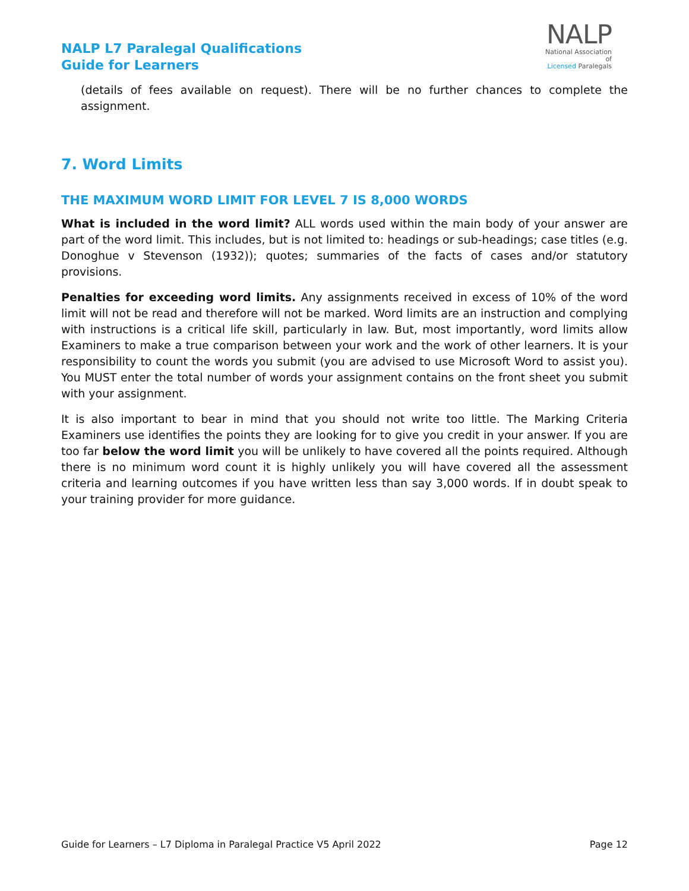NALP L7 Paralegal Qualifications
Guide for Learners
NALP
National Association of
Licensed Paralegals
(details of fees available on request). There will be no further chances to complete the assignment.
7. Word Limits
THE MAXIMUM WORD LIMIT FOR LEVEL 7 IS 8,000 WORDS
What is included in the word limit? ALL words used within the main body of your answer are part of the word limit. This includes, but is not limited to: headings or sub-headings; case titles (e.g. Donoghue v Stevenson (1932)); quotes; summaries of the facts of cases and/or statutory provisions.
Penalties for exceeding word limits. Any assignments received in excess of 10% of the word limit will not be read and therefore will not be marked. Word limits are an instruction and complying with instructions is a critical life skill, particularly in law. But, most importantly, word limits allow Examiners to make a true comparison between your work and the work of other learners. It is your responsibility to count the words you submit (you are advised to use Microsoft Word to assist you). You MUST enter the total number of words your assignment contains on the front sheet you submit with your assignment.
It is also important to bear in mind that you should not write too little. The Marking Criteria Examiners use identifies the points they are looking for to give you credit in your answer. If you are too far below the word limit you will be unlikely to have covered all the points required. Although there is no minimum word count it is highly unlikely you will have covered all the assessment criteria and learning outcomes if you have written less than say 3,000 words. If in doubt speak to your training provider for more guidance.
Guide for Learners – L7 Diploma in Paralegal Practice V5 April 2022 Page 12